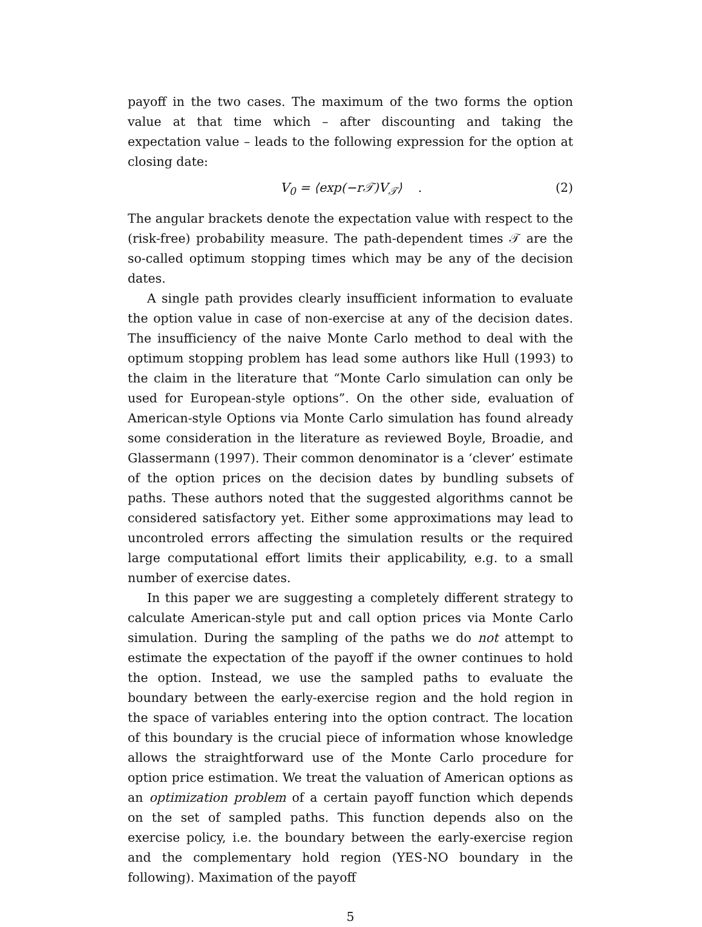payoff in the two cases. The maximum of the two forms the option value at that time which – after discounting and taking the expectation value – leads to the following expression for the option at closing date:
V<sub>0</sub> = ⟨exp(−r𝒯)V<sub>𝒯</sub>⟩ . (2)
The angular brackets denote the expectation value with respect to the (risk-free) probability measure. The path-dependent times 𝒯 are the so-called optimum stopping times which may be any of the decision dates.
A single path provides clearly insufficient information to evaluate the option value in case of non-exercise at any of the decision dates. The insufficiency of the naive Monte Carlo method to deal with the optimum stopping problem has lead some authors like Hull (1993) to the claim in the literature that “Monte Carlo simulation can only be used for European-style options”. On the other side, evaluation of American-style Options via Monte Carlo simulation has found already some consideration in the literature as reviewed Boyle, Broadie, and Glassermann (1997). Their common denominator is a ‘clever’ estimate of the option prices on the decision dates by bundling subsets of paths. These authors noted that the suggested algorithms cannot be considered satisfactory yet. Either some approximations may lead to uncontroled errors affecting the simulation results or the required large computational effort limits their applicability, e.g. to a small number of exercise dates.
In this paper we are suggesting a completely different strategy to calculate American-style put and call option prices via Monte Carlo simulation. During the sampling of the paths we do not attempt to estimate the expectation of the payoff if the owner continues to hold the option. Instead, we use the sampled paths to evaluate the boundary between the early-exercise region and the hold region in the space of variables entering into the option contract. The location of this boundary is the crucial piece of information whose knowledge allows the straightforward use of the Monte Carlo procedure for option price estimation. We treat the valuation of American options as an optimization problem of a certain payoff function which depends on the set of sampled paths. This function depends also on the exercise policy, i.e. the boundary between the early-exercise region and the complementary hold region (YES-NO boundary in the following). Maximation of the payoff
5